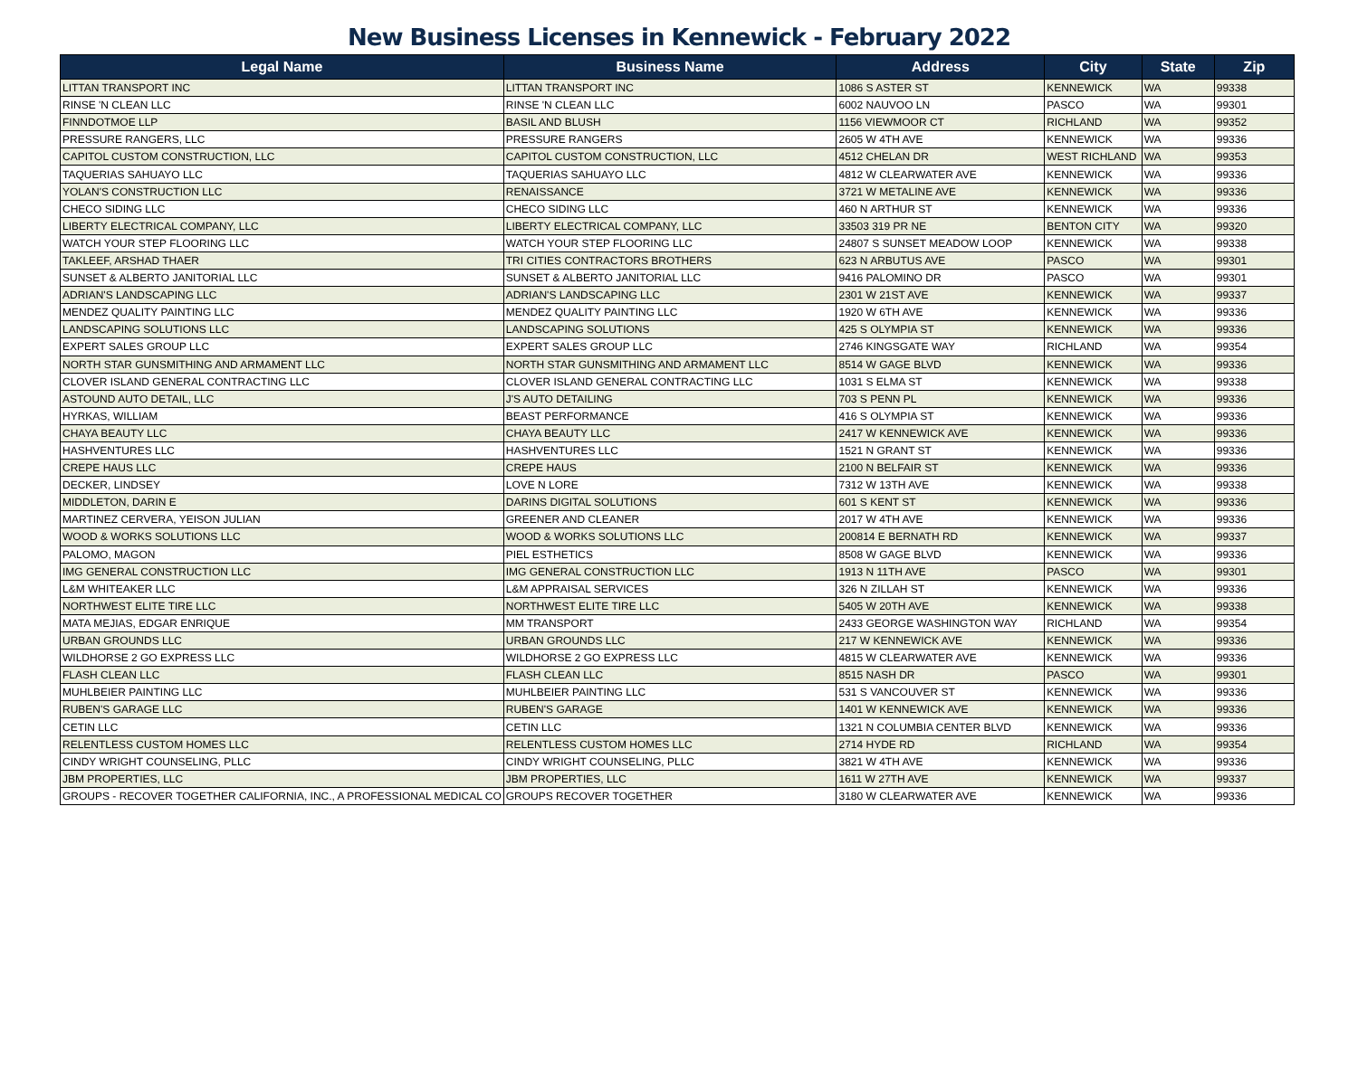New Business Licenses in Kennewick - February 2022
| Legal Name | Business Name | Address | City | State | Zip |
| --- | --- | --- | --- | --- | --- |
| LITTAN TRANSPORT INC | LITTAN TRANSPORT INC | 1086 S ASTER ST | KENNEWICK | WA | 99338 |
| RINSE 'N CLEAN LLC | RINSE 'N CLEAN LLC | 6002 NAUVOO LN | PASCO | WA | 99301 |
| FINNDOTMOE LLP | BASIL AND BLUSH | 1156 VIEWMOOR CT | RICHLAND | WA | 99352 |
| PRESSURE RANGERS, LLC | PRESSURE RANGERS | 2605 W 4TH AVE | KENNEWICK | WA | 99336 |
| CAPITOL CUSTOM CONSTRUCTION, LLC | CAPITOL CUSTOM CONSTRUCTION, LLC | 4512 CHELAN DR | WEST RICHLAND | WA | 99353 |
| TAQUERIAS SAHUAYO LLC | TAQUERIAS SAHUAYO LLC | 4812 W CLEARWATER AVE | KENNEWICK | WA | 99336 |
| YOLAN'S CONSTRUCTION LLC | RENAISSANCE | 3721 W METALINE AVE | KENNEWICK | WA | 99336 |
| CHECO SIDING LLC | CHECO SIDING LLC | 460 N ARTHUR ST | KENNEWICK | WA | 99336 |
| LIBERTY ELECTRICAL COMPANY, LLC | LIBERTY ELECTRICAL COMPANY, LLC | 33503 319 PR NE | BENTON CITY | WA | 99320 |
| WATCH YOUR STEP FLOORING LLC | WATCH YOUR STEP FLOORING LLC | 24807 S SUNSET MEADOW LOOP | KENNEWICK | WA | 99338 |
| TAKLEEF, ARSHAD THAER | TRI CITIES CONTRACTORS BROTHERS | 623 N ARBUTUS AVE | PASCO | WA | 99301 |
| SUNSET & ALBERTO JANITORIAL LLC | SUNSET & ALBERTO JANITORIAL LLC | 9416 PALOMINO DR | PASCO | WA | 99301 |
| ADRIAN'S LANDSCAPING LLC | ADRIAN'S LANDSCAPING LLC | 2301 W 21ST AVE | KENNEWICK | WA | 99337 |
| MENDEZ QUALITY PAINTING LLC | MENDEZ QUALITY PAINTING LLC | 1920 W 6TH AVE | KENNEWICK | WA | 99336 |
| LANDSCAPING SOLUTIONS LLC | LANDSCAPING SOLUTIONS | 425 S OLYMPIA ST | KENNEWICK | WA | 99336 |
| EXPERT SALES GROUP LLC | EXPERT SALES GROUP LLC | 2746 KINGSGATE WAY | RICHLAND | WA | 99354 |
| NORTH STAR GUNSMITHING AND ARMAMENT LLC | NORTH STAR GUNSMITHING AND ARMAMENT LLC | 8514 W GAGE BLVD | KENNEWICK | WA | 99336 |
| CLOVER ISLAND GENERAL CONTRACTING LLC | CLOVER ISLAND GENERAL CONTRACTING LLC | 1031 S ELMA ST | KENNEWICK | WA | 99338 |
| ASTOUND AUTO DETAIL, LLC | J'S AUTO DETAILING | 703 S PENN PL | KENNEWICK | WA | 99336 |
| HYRKAS, WILLIAM | BEAST PERFORMANCE | 416 S OLYMPIA ST | KENNEWICK | WA | 99336 |
| CHAYA BEAUTY LLC | CHAYA BEAUTY LLC | 2417 W KENNEWICK AVE | KENNEWICK | WA | 99336 |
| HASHVENTURES LLC | HASHVENTURES LLC | 1521 N GRANT ST | KENNEWICK | WA | 99336 |
| CREPE HAUS LLC | CREPE HAUS | 2100 N BELFAIR ST | KENNEWICK | WA | 99336 |
| DECKER, LINDSEY | LOVE N LORE | 7312 W 13TH AVE | KENNEWICK | WA | 99338 |
| MIDDLETON, DARIN E | DARINS DIGITAL SOLUTIONS | 601 S KENT ST | KENNEWICK | WA | 99336 |
| MARTINEZ CERVERA, YEISON JULIAN | GREENER AND CLEANER | 2017 W 4TH AVE | KENNEWICK | WA | 99336 |
| WOOD & WORKS SOLUTIONS LLC | WOOD & WORKS SOLUTIONS LLC | 200814 E BERNATH RD | KENNEWICK | WA | 99337 |
| PALOMO, MAGON | PIEL ESTHETICS | 8508 W GAGE BLVD | KENNEWICK | WA | 99336 |
| IMG GENERAL CONSTRUCTION LLC | IMG GENERAL CONSTRUCTION LLC | 1913 N 11TH AVE | PASCO | WA | 99301 |
| L&M WHITEAKER LLC | L&M APPRAISAL SERVICES | 326 N ZILLAH ST | KENNEWICK | WA | 99336 |
| NORTHWEST ELITE TIRE LLC | NORTHWEST ELITE TIRE LLC | 5405 W 20TH AVE | KENNEWICK | WA | 99338 |
| MATA MEJIAS, EDGAR ENRIQUE | MM TRANSPORT | 2433 GEORGE WASHINGTON WAY | RICHLAND | WA | 99354 |
| URBAN GROUNDS LLC | URBAN GROUNDS LLC | 217 W KENNEWICK AVE | KENNEWICK | WA | 99336 |
| WILDHORSE 2 GO EXPRESS LLC | WILDHORSE 2 GO EXPRESS LLC | 4815 W CLEARWATER AVE | KENNEWICK | WA | 99336 |
| FLASH CLEAN LLC | FLASH CLEAN LLC | 8515 NASH DR | PASCO | WA | 99301 |
| MUHLBEIER PAINTING LLC | MUHLBEIER PAINTING LLC | 531 S VANCOUVER ST | KENNEWICK | WA | 99336 |
| RUBEN'S GARAGE LLC | RUBEN'S GARAGE | 1401 W KENNEWICK AVE | KENNEWICK | WA | 99336 |
| CETIN LLC | CETIN LLC | 1321 N COLUMBIA CENTER BLVD | KENNEWICK | WA | 99336 |
| RELENTLESS CUSTOM HOMES LLC | RELENTLESS CUSTOM HOMES LLC | 2714 HYDE RD | RICHLAND | WA | 99354 |
| CINDY WRIGHT COUNSELING, PLLC | CINDY WRIGHT COUNSELING, PLLC | 3821 W 4TH AVE | KENNEWICK | WA | 99336 |
| JBM PROPERTIES, LLC | JBM PROPERTIES, LLC | 1611 W 27TH AVE | KENNEWICK | WA | 99337 |
| GROUPS - RECOVER TOGETHER CALIFORNIA, INC., A PROFESSIONAL MEDICAL CO | GROUPS RECOVER TOGETHER | 3180 W CLEARWATER AVE | KENNEWICK | WA | 99336 |